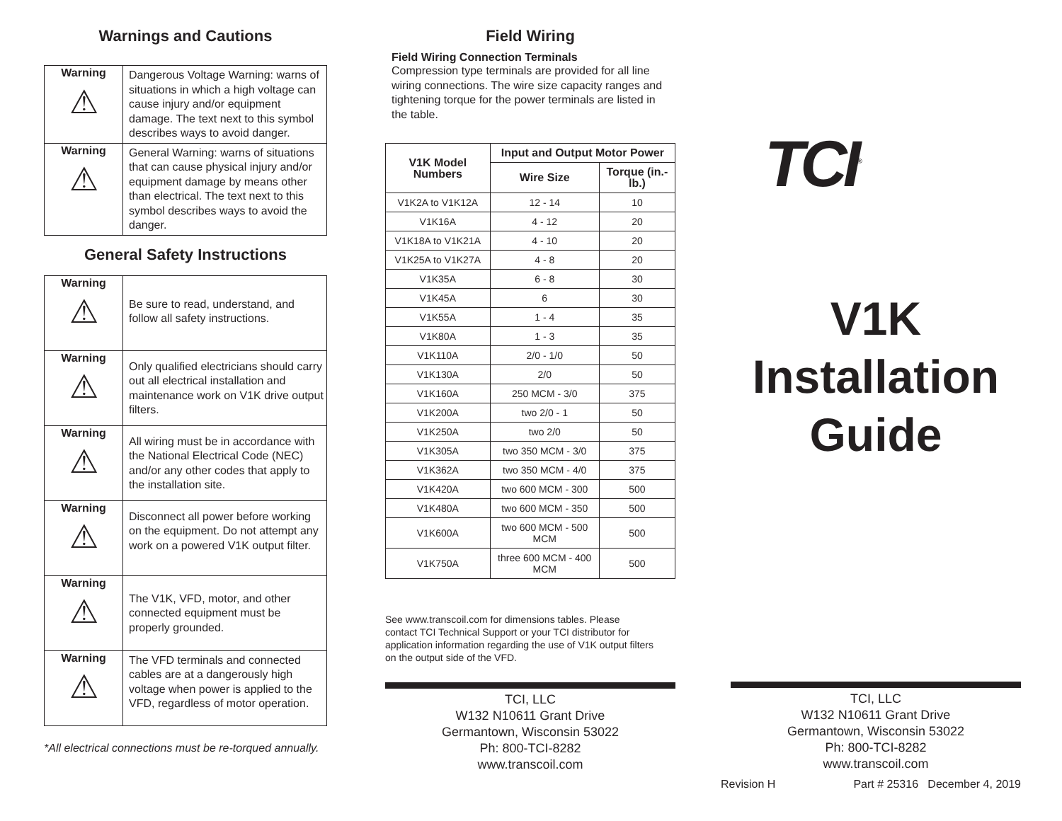Warnings and Cautions
| Warning ⚠ | Dangerous Voltage Warning: warns of situations in which a high voltage can cause injury and/or equipment damage. The text next to this symbol describes ways to avoid danger. |
| Warning ⚠ | General Warning: warns of situations that can cause physical injury and/or equipment damage by means other than electrical. The text next to this symbol describes ways to avoid the danger. |
General Safety Instructions
| Warning ⚠ | Be sure to read, understand, and follow all safety instructions. |
| Warning ⚠ | Only qualified electricians should carry out all electrical installation and maintenance work on V1K drive output filters. |
| Warning ⚠ | All wiring must be in accordance with the National Electrical Code (NEC) and/or any other codes that apply to the installation site. |
| Warning ⚠ | Disconnect all power before working on the equipment. Do not attempt any work on a powered V1K output filter. |
| Warning ⚠ | The V1K, VFD, motor, and other connected equipment must be properly grounded. |
| Warning ⚠ | The VFD terminals and connected cables are at a dangerously high voltage when power is applied to the VFD, regardless of motor operation. |
*All electrical connections must be re-torqued annually.
Field Wiring
Field Wiring Connection Terminals
Compression type terminals are provided for all line wiring connections. The wire size capacity ranges and tightening torque for the power terminals are listed in the table.
| V1K Model Numbers | Input and Output Motor Power | |
| --- | --- | --- |
| | Wire Size | Torque (in.-lb.) |
| V1K2A to V1K12A | 12 - 14 | 10 |
| V1K16A | 4 - 12 | 20 |
| V1K18A to V1K21A | 4 - 10 | 20 |
| V1K25A to V1K27A | 4 - 8 | 20 |
| V1K35A | 6 - 8 | 30 |
| V1K45A | 6 | 30 |
| V1K55A | 1 - 4 | 35 |
| V1K80A | 1 - 3 | 35 |
| V1K110A | 2/0 - 1/0 | 50 |
| V1K130A | 2/0 | 50 |
| V1K160A | 250 MCM - 3/0 | 375 |
| V1K200A | two 2/0 - 1 | 50 |
| V1K250A | two 2/0 | 50 |
| V1K305A | two 350 MCM - 3/0 | 375 |
| V1K362A | two 350 MCM - 4/0 | 375 |
| V1K420A | two 600 MCM - 300 | 500 |
| V1K480A | two 600 MCM - 350 | 500 |
| V1K600A | two 600 MCM - 500 MCM | 500 |
| V1K750A | three 600 MCM - 400 MCM | 500 |
See www.transcoil.com for dimensions tables. Please contact TCI Technical Support or your TCI distributor for application information regarding the use of V1K output filters on the output side of the VFD.
TCI, LLC
W132 N10611 Grant Drive
Germantown, Wisconsin 53022
Ph: 800-TCI-8282
www.transcoil.com
TCI<sup>®</sup>
V1K
Installation
Guide
TCI, LLC
W132 N10611 Grant Drive
Germantown, Wisconsin 53022
Ph: 800-TCI-8282
www.transcoil.com
Revision H Part # 25316 December 4, 2019